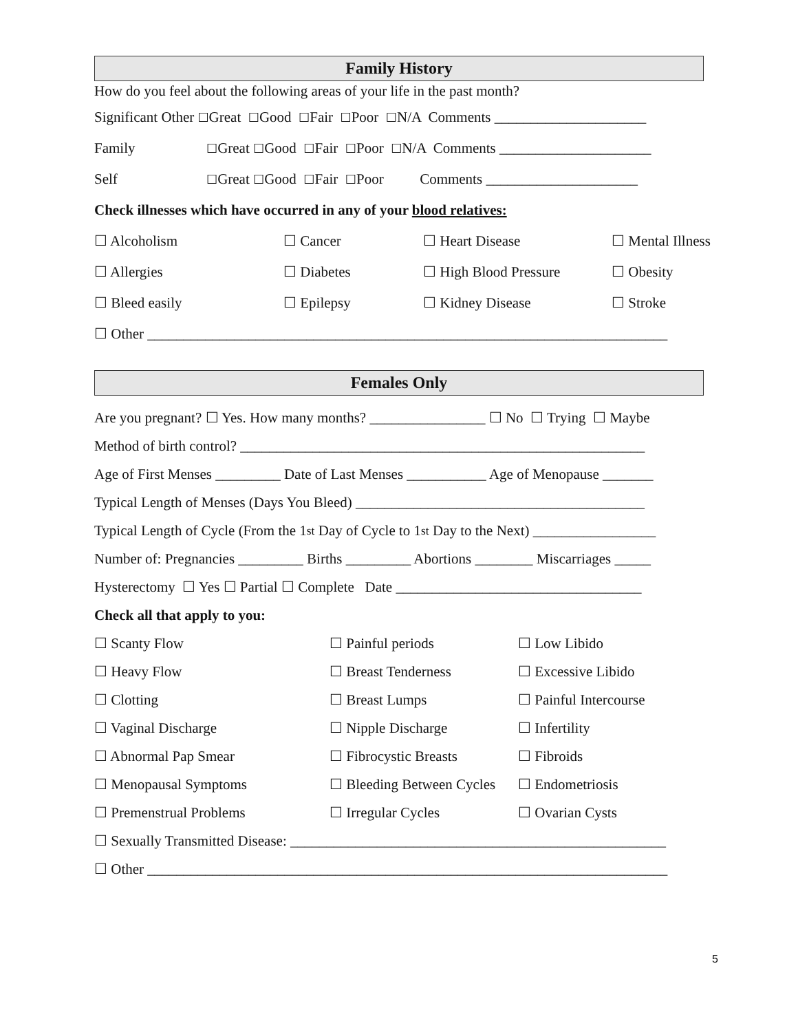Family History
How do you feel about the following areas of your life in the past month?
Significant Other ☐ Great ☐ Good ☐ Fair ☐ Poor ☐ N/A Comments _____________________
Family ☐ Great ☐ Good ☐ Fair ☐ Poor ☐ N/A Comments _____________________
Self ☐ Great ☐ Good ☐ Fair ☐ Poor Comments _____________________
Check illnesses which have occurred in any of your blood relatives:
☐ Alcoholism ☐ Cancer ☐ Heart Disease ☐ Mental Illness
☐ Allergies ☐ Diabetes ☐ High Blood Pressure ☐ Obesity
☐ Bleed easily ☐ Epilepsy ☐ Kidney Disease ☐ Stroke
☐ Other ________________________________________________________________________
Females Only
Are you pregnant? ☐ Yes. How many months? ________________ ☐ No ☐ Trying ☐ Maybe
Method of birth control? ________________________________________________________
Age of First Menses _________ Date of Last Menses ___________ Age of Menopause _______
Typical Length of Menses (Days You Bleed) ________________________________________
Typical Length of Cycle (From the 1<sup>st</sup> Day of Cycle to 1<sup>st</sup> Day to the Next) _________________
Number of: Pregnancies _________ Births _________ Abortions ________ Miscarriages _____
Hysterectomy ☐ Yes ☐ Partial ☐ Complete Date __________________________________
Check all that apply to you:
☐ Scanty Flow ☐ Painful periods ☐ Low Libido
☐ Heavy Flow ☐ Breast Tenderness ☐ Excessive Libido
☐ Clotting ☐ Breast Lumps ☐ Painful Intercourse
☐ Vaginal Discharge ☐ Nipple Discharge ☐ Infertility
☐ Abnormal Pap Smear ☐ Fibrocystic Breasts ☐ Fibroids
☐ Menopausal Symptoms ☐ Bleeding Between Cycles ☐ Endometriosis
☐ Premenstrual Problems ☐ Irregular Cycles ☐ Ovarian Cysts
☐ Sexually Transmitted Disease: ____________________________________________________
☐ Other ________________________________________________________________________
5